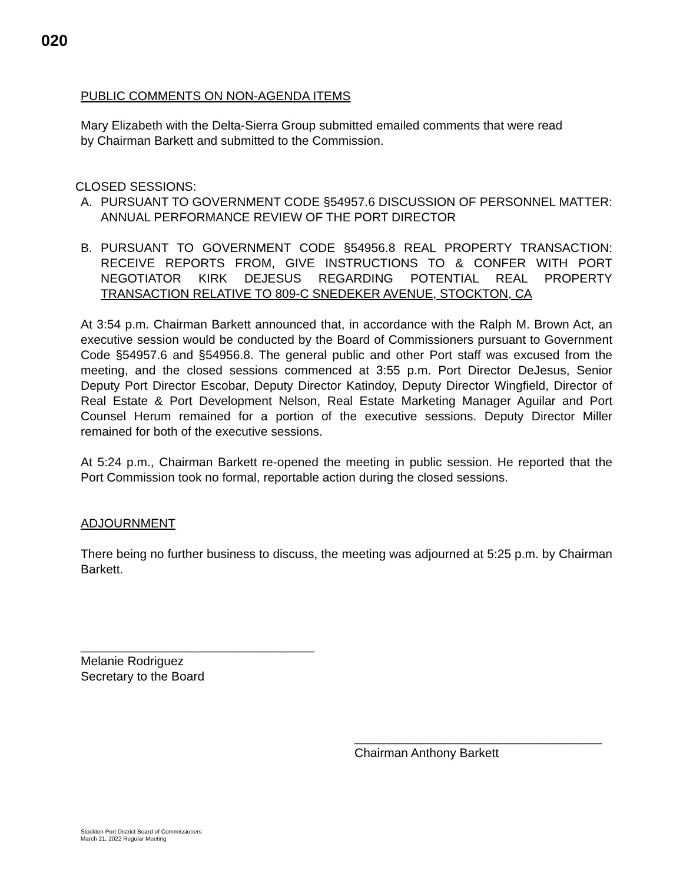020
PUBLIC COMMENTS ON NON-AGENDA ITEMS
Mary Elizabeth with the Delta-Sierra Group submitted emailed comments that were read
by Chairman Barkett and submitted to the Commission.
CLOSED SESSIONS:
A. PURSUANT TO GOVERNMENT CODE §54957.6 DISCUSSION OF PERSONNEL MATTER: ANNUAL PERFORMANCE REVIEW OF THE PORT DIRECTOR
B. PURSUANT TO GOVERNMENT CODE §54956.8 REAL PROPERTY TRANSACTION: RECEIVE REPORTS FROM, GIVE INSTRUCTIONS TO & CONFER WITH PORT NEGOTIATOR KIRK DEJESUS REGARDING POTENTIAL REAL PROPERTY TRANSACTION RELATIVE TO 809-C SNEDEKER AVENUE, STOCKTON, CA
At 3:54 p.m. Chairman Barkett announced that, in accordance with the Ralph M. Brown Act, an executive session would be conducted by the Board of Commissioners pursuant to Government Code §54957.6 and §54956.8. The general public and other Port staff was excused from the meeting, and the closed sessions commenced at 3:55 p.m. Port Director DeJesus, Senior Deputy Port Director Escobar, Deputy Director Katindoy, Deputy Director Wingfield, Director of Real Estate & Port Development Nelson, Real Estate Marketing Manager Aguilar and Port Counsel Herum remained for a portion of the executive sessions. Deputy Director Miller remained for both of the executive sessions.
At 5:24 p.m., Chairman Barkett re-opened the meeting in public session. He reported that the Port Commission took no formal, reportable action during the closed sessions.
ADJOURNMENT
There being no further business to discuss, the meeting was adjourned at 5:25 p.m. by Chairman Barkett.
__________________________________
Melanie Rodriguez
Secretary to the Board
____________________________________
Chairman Anthony Barkett
Stockton Port District Board of Commissioners
March 21, 2022 Regular Meeting